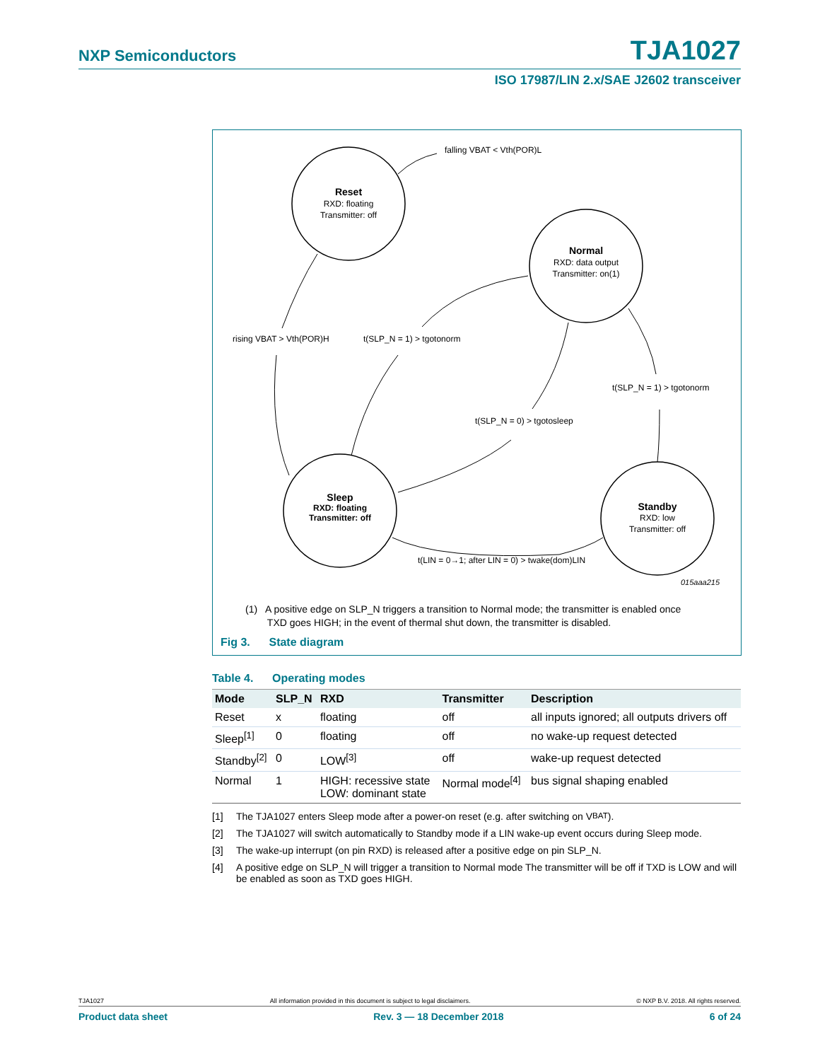NXP Semiconductors TJA1027
ISO 17987/LIN 2.x/SAE J2602 transceiver
Reset
RXD: floating
Transmitter: off
Normal
RXD: data output
Transmitter: on(1)
Sleep
RXD: floating
Transmitter: off
Standby
RXD: low
Transmitter: off
falling VBAT < Vth(POR)L
rising VBAT > Vth(POR)H
t(SLP_N = 1) > tgotonorm
t(SLP_N = 1) > tgotonorm
t(SLP_N = 0) > tgotosleep
t(LIN = 0→1; after LIN = 0) > twake(dom)LIN
015aaa215
(1) A positive edge on SLP_N triggers a transition to Normal mode; the transmitter is enabled once
TXD goes HIGH; in the event of thermal shut down, the transmitter is disabled.
Fig 3. State diagram
Table 4. Operating modes
| Mode | SLP_N | RXD | Transmitter | Description |
| --- | --- | --- | --- | --- |
| Reset | x | floating | off | all inputs ignored; all outputs drivers off |
| Sleep<sup>[1]</sup> | 0 | floating | off | no wake-up request detected |
| Standby<sup>[2]</sup> | 0 | LOW<sup>[3]</sup> | off | wake-up request detected |
| Normal | 1 | HIGH: recessive state LOW: dominant state | Normal mode<sup>[4]</sup> | bus signal shaping enabled |
[1] The TJA1027 enters Sleep mode after a power-on reset (e.g. after switching on V<sub>BAT</sub>).
[2] The TJA1027 will switch automatically to Standby mode if a LIN wake-up event occurs during Sleep mode.
[3] The wake-up interrupt (on pin RXD) is released after a positive edge on pin SLP_N.
[4] A positive edge on SLP_N will trigger a transition to Normal mode The transmitter will be off if TXD is LOW and will be enabled as soon as TXD goes HIGH.
TJA1027 All information provided in this document is subject to legal disclaimers. © NXP B.V. 2018. All rights reserved.
Product data sheet Rev. 3 — 18 December 2018 6 of 24